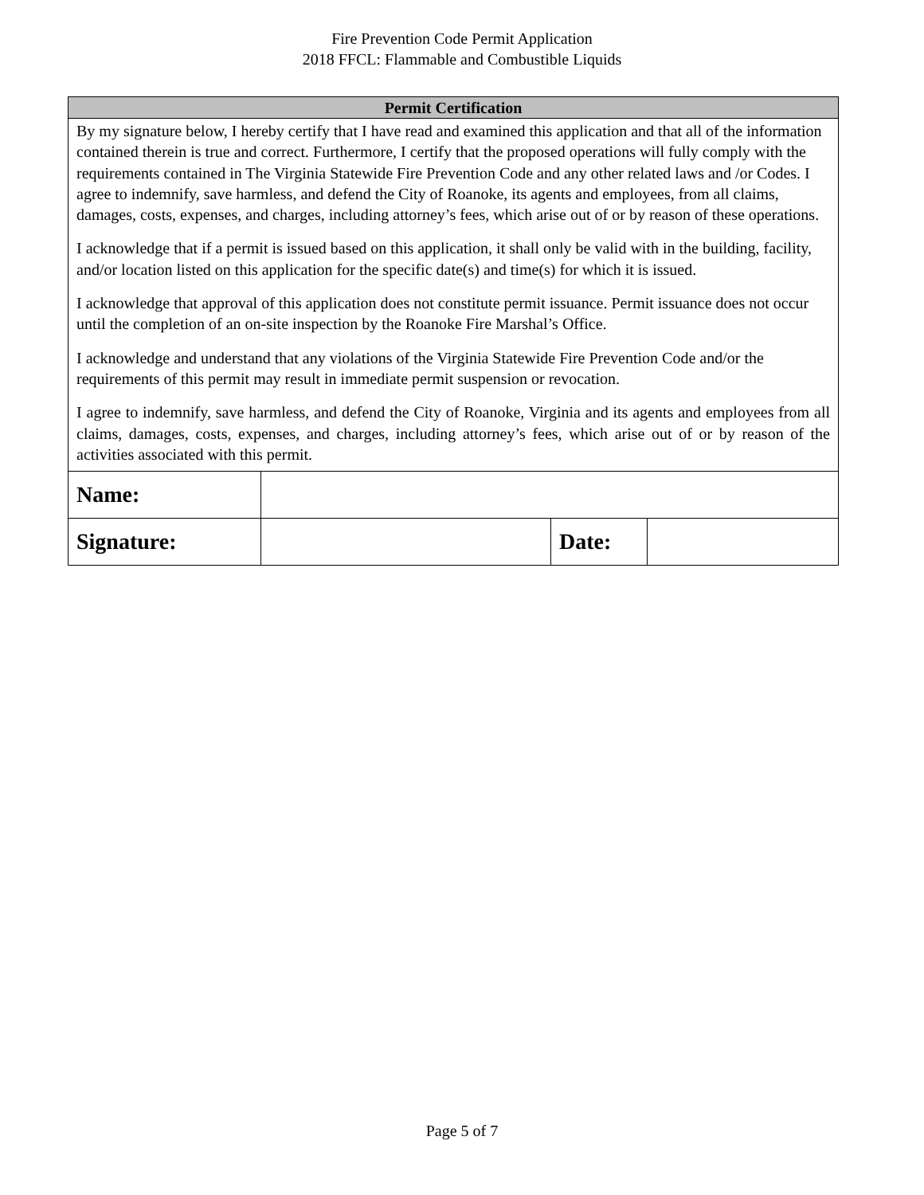Fire Prevention Code Permit Application
2018 FFCL: Flammable and Combustible Liquids
| Permit Certification | | | |
| --- | --- | --- | --- |
| By my signature below, I hereby certify that I have read and examined this application and that all of the information contained therein is true and correct. Furthermore, I certify that the proposed operations will fully comply with the requirements contained in The Virginia Statewide Fire Prevention Code and any other related laws and /or Codes. I agree to indemnify, save harmless, and defend the City of Roanoke, its agents and employees, from all claims, damages, costs, expenses, and charges, including attorney’s fees, which arise out of or by reason of these operations. I acknowledge that if a permit is issued based on this application, it shall only be valid with in the building, facility, and/or location listed on this application for the specific date(s) and time(s) for which it is issued. I acknowledge that approval of this application does not constitute permit issuance. Permit issuance does not occur until the completion of an on-site inspection by the Roanoke Fire Marshal’s Office. I acknowledge and understand that any violations of the Virginia Statewide Fire Prevention Code and/or the requirements of this permit may result in immediate permit suspension or revocation. I agree to indemnify, save harmless, and defend the City of Roanoke, Virginia and its agents and employees from all claims, damages, costs, expenses, and charges, including attorney’s fees, which arise out of or by reason of the activities associated with this permit. | | | |
| Name: | | | |
| Signature: | | Date: | |
Page 5 of 7